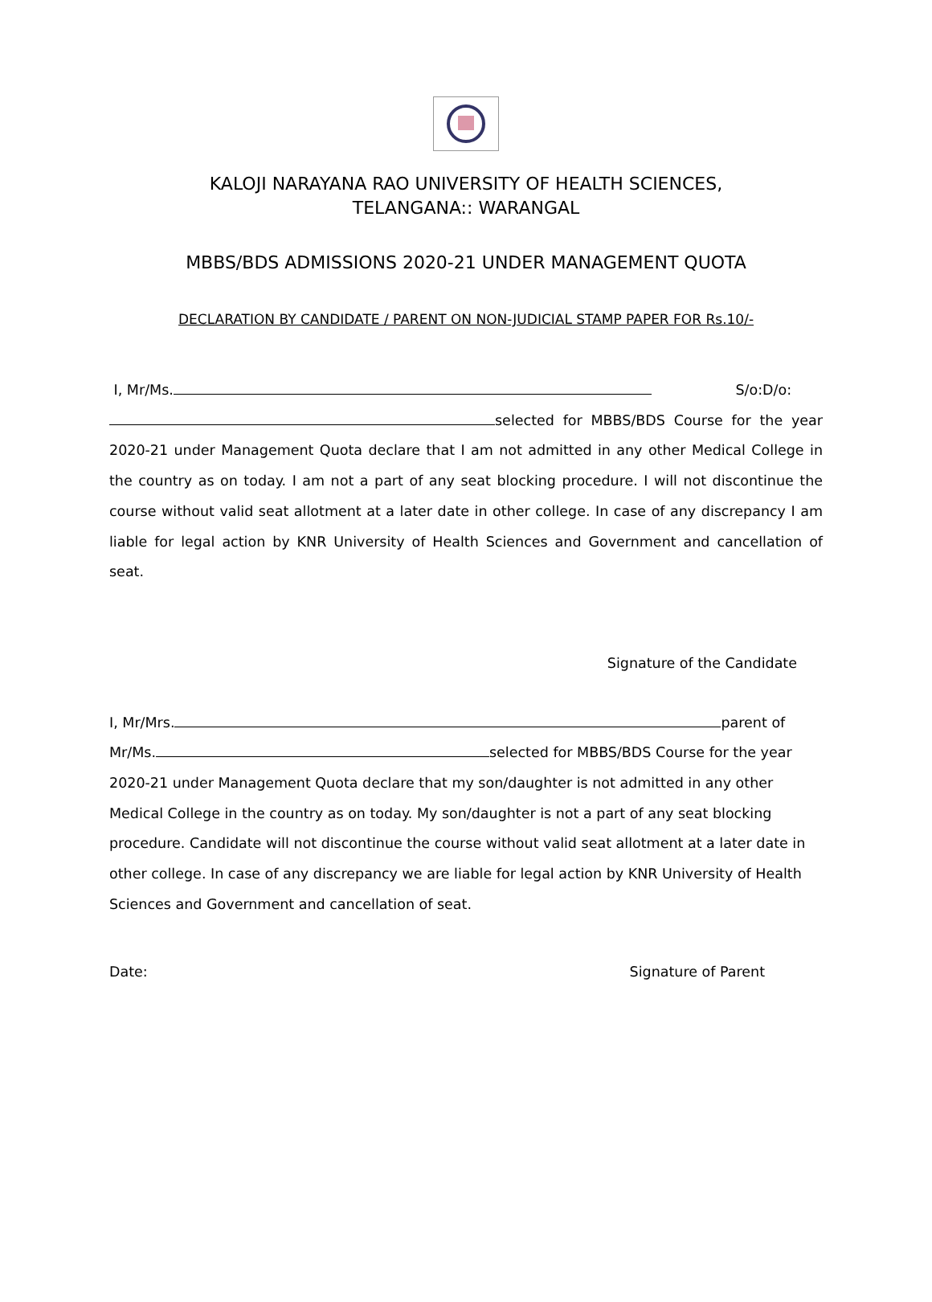KALOJI NARAYANA RAO UNIVERSITY OF HEALTH SCIENCES,
TELANGANA:: WARANGAL
MBBS/BDS ADMISSIONS 2020-21 UNDER MANAGEMENT QUOTA
DECLARATION BY CANDIDATE / PARENT ON NON-JUDICIAL STAMP PAPER FOR Rs.10/-
I, Mr/Ms. S/o:D/o:
selected for MBBS/BDS Course for the year 2020-21 under Management Quota declare that I am not admitted in any other Medical College in the country as on today. I am not a part of any seat blocking procedure. I will not discontinue the course without valid seat allotment at a later date in other college. In case of any discrepancy I am liable for legal action by KNR University of Health Sciences and Government and cancellation of seat.
Signature of the Candidate
I, Mr/Mrs. parent of
Mr/Ms. selected for MBBS/BDS Course for the year 2020-21 under Management Quota declare that my son/daughter is not admitted in any other Medical College in the country as on today. My son/daughter is not a part of any seat blocking procedure. Candidate will not discontinue the course without valid seat allotment at a later date in other college. In case of any discrepancy we are liable for legal action by KNR University of Health Sciences and Government and cancellation of seat.
Date: Signature of Parent